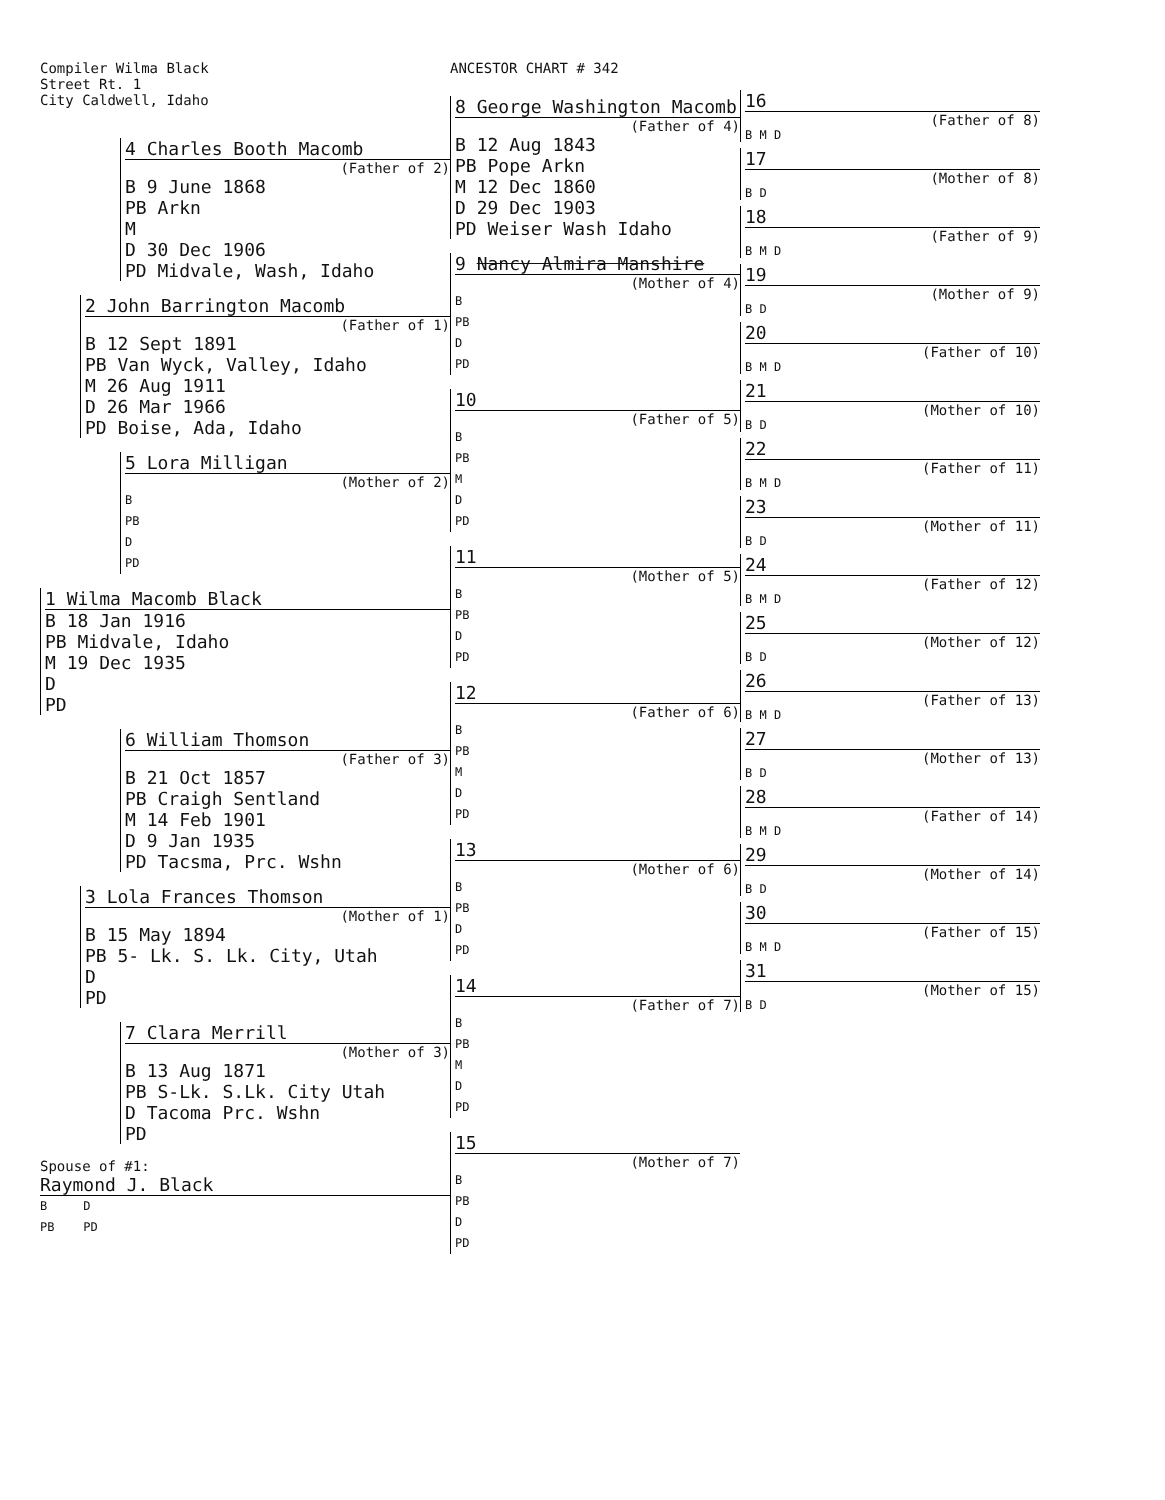Compiler Wilma Black
Street Rt. 1
City Caldwell, Idaho
4 Charles Booth Macomb
(Father of 2)
B 9 June 1868
PB Arkn
M
D 30 Dec 1906
PD Midvale, Wash, Idaho
2 John Barrington Macomb
(Father of 1)
B 12 Sept 1891
PB Van Wyck, Valley, Idaho
M 26 Aug 1911
D 26 Mar 1966
PD Boise, Ada, Idaho
5 Lora Milligan
(Mother of 2)
B
PB
D
PD
1 Wilma Macomb Black
B 18 Jan 1916
PB Midvale, Idaho
M 19 Dec 1935
D
PD
6 William Thomson
(Father of 3)
B 21 Oct 1857
PB Craigh Sentland
M 14 Feb 1901
D 9 Jan 1935
PD Tacsma, Prc. Wshn
3 Lola Frances Thomson
(Mother of 1)
B 15 May 1894
PB 5- Lk. S. Lk. City, Utah
D
PD
7 Clara Merrill
(Mother of 3)
B 13 Aug 1871
PB S-Lk. S.Lk. City Utah
D Tacoma Prc. Wshn
PD
Spouse of #1:
Raymond J. Black
B D
PB PD
ANCESTOR CHART # 342
8 George Washington Macomb
(Father of 4)
B 12 Aug 1843
PB Pope Arkn
M 12 Dec 1860
D 29 Dec 1903
PD Weiser Wash Idaho
9 Nancy Almira Manshire
(Mother of 4)
B
PB
D
PD
10
(Father of 5)
B
PB
M
D
PD
11
(Mother of 5)
B
PB
D
PD
12
(Father of 6)
B
PB
M
D
PD
13
(Mother of 6)
B
PB
D
PD
14
(Father of 7)
B
PB
M
D
PD
15
(Mother of 7)
B
PB
D
PD
16
(Father of 8)
B M D
17
(Mother of 8)
B D
18
(Father of 9)
B M D
19
(Mother of 9)
B D
20
(Father of 10)
B M D
21
(Mother of 10)
B D
22
(Father of 11)
B M D
23
(Mother of 11)
B D
24
(Father of 12)
B M D
25
(Mother of 12)
B D
26
(Father of 13)
B M D
27
(Mother of 13)
B D
28
(Father of 14)
B M D
29
(Mother of 14)
B D
30
(Father of 15)
B M D
31
(Mother of 15)
B D